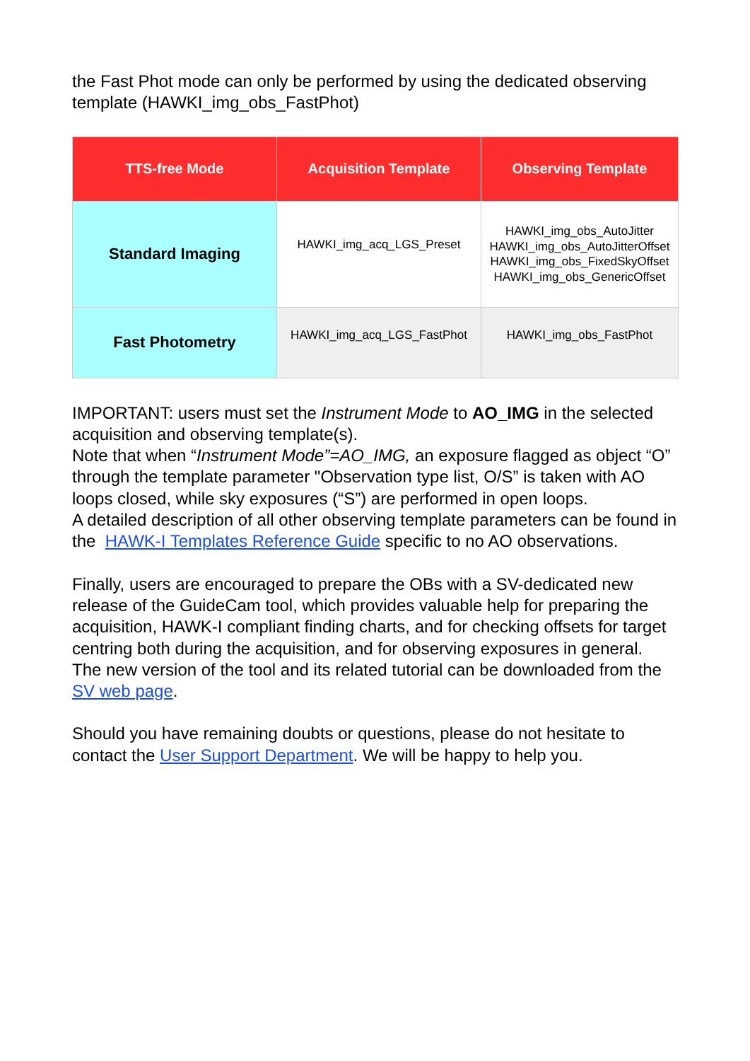the Fast Phot mode can only be performed by using the dedicated observing template (HAWKI_img_obs_FastPhot)
| TTS-free Mode | Acquisition Template | Observing Template |
| --- | --- | --- |
| Standard Imaging | HAWKI_img_acq_LGS_Preset | HAWKI_img_obs_AutoJitter HAWKI_img_obs_AutoJitterOffset HAWKI_img_obs_FixedSkyOffset HAWKI_img_obs_GenericOffset |
| Fast Photometry | HAWKI_img_acq_LGS_FastPhot | HAWKI_img_obs_FastPhot |
IMPORTANT: users must set the Instrument Mode to AO_IMG in the selected acquisition and observing template(s).
Note that when “Instrument Mode”=AO_IMG, an exposure flagged as object “O” through the template parameter "Observation type list, O/S” is taken with AO loops closed, while sky exposures (“S”) are performed in open loops.
A detailed description of all other observing template parameters can be found in the HAWK-I Templates Reference Guide specific to no AO observations.
Finally, users are encouraged to prepare the OBs with a SV-dedicated new release of the GuideCam tool, which provides valuable help for preparing the acquisition, HAWK-I compliant finding charts, and for checking offsets for target centring both during the acquisition, and for observing exposures in general.
The new version of the tool and its related tutorial can be downloaded from the SV web page.
Should you have remaining doubts or questions, please do not hesitate to contact the User Support Department. We will be happy to help you.